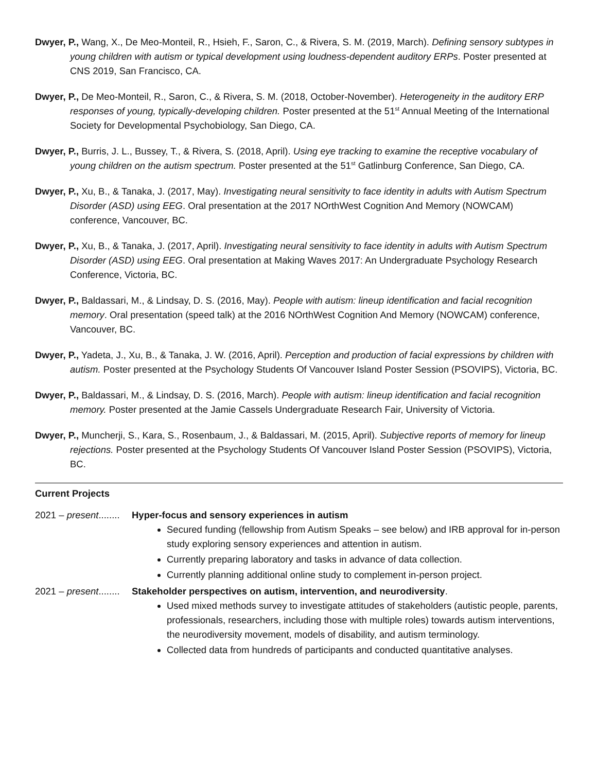Dwyer, P., Wang, X., De Meo-Monteil, R., Hsieh, F., Saron, C., & Rivera, S. M. (2019, March). Defining sensory subtypes in young children with autism or typical development using loudness-dependent auditory ERPs. Poster presented at CNS 2019, San Francisco, CA.
Dwyer, P., De Meo-Monteil, R., Saron, C., & Rivera, S. M. (2018, October-November). Heterogeneity in the auditory ERP responses of young, typically-developing children. Poster presented at the 51<sup>st</sup> Annual Meeting of the International Society for Developmental Psychobiology, San Diego, CA.
Dwyer, P., Burris, J. L., Bussey, T., & Rivera, S. (2018, April). Using eye tracking to examine the receptive vocabulary of young children on the autism spectrum. Poster presented at the 51<sup>st</sup> Gatlinburg Conference, San Diego, CA.
Dwyer, P., Xu, B., & Tanaka, J. (2017, May). Investigating neural sensitivity to face identity in adults with Autism Spectrum Disorder (ASD) using EEG. Oral presentation at the 2017 NOrthWest Cognition And Memory (NOWCAM) conference, Vancouver, BC.
Dwyer, P., Xu, B., & Tanaka, J. (2017, April). Investigating neural sensitivity to face identity in adults with Autism Spectrum Disorder (ASD) using EEG. Oral presentation at Making Waves 2017: An Undergraduate Psychology Research Conference, Victoria, BC.
Dwyer, P., Baldassari, M., & Lindsay, D. S. (2016, May). People with autism: lineup identification and facial recognition memory. Oral presentation (speed talk) at the 2016 NOrthWest Cognition And Memory (NOWCAM) conference, Vancouver, BC.
Dwyer, P., Yadeta, J., Xu, B., & Tanaka, J. W. (2016, April). Perception and production of facial expressions by children with autism. Poster presented at the Psychology Students Of Vancouver Island Poster Session (PSOVIPS), Victoria, BC.
Dwyer, P., Baldassari, M., & Lindsay, D. S. (2016, March). People with autism: lineup identification and facial recognition memory. Poster presented at the Jamie Cassels Undergraduate Research Fair, University of Victoria.
Dwyer, P., Muncherji, S., Kara, S., Rosenbaum, J., & Baldassari, M. (2015, April). Subjective reports of memory for lineup rejections. Poster presented at the Psychology Students Of Vancouver Island Poster Session (PSOVIPS), Victoria, BC.
Current Projects
2021 – present........ Hyper-focus and sensory experiences in autism
Secured funding (fellowship from Autism Speaks – see below) and IRB approval for in-person study exploring sensory experiences and attention in autism.
Currently preparing laboratory and tasks in advance of data collection.
Currently planning additional online study to complement in-person project.
2021 – present........ Stakeholder perspectives on autism, intervention, and neurodiversity.
Used mixed methods survey to investigate attitudes of stakeholders (autistic people, parents, professionals, researchers, including those with multiple roles) towards autism interventions, the neurodiversity movement, models of disability, and autism terminology.
Collected data from hundreds of participants and conducted quantitative analyses.